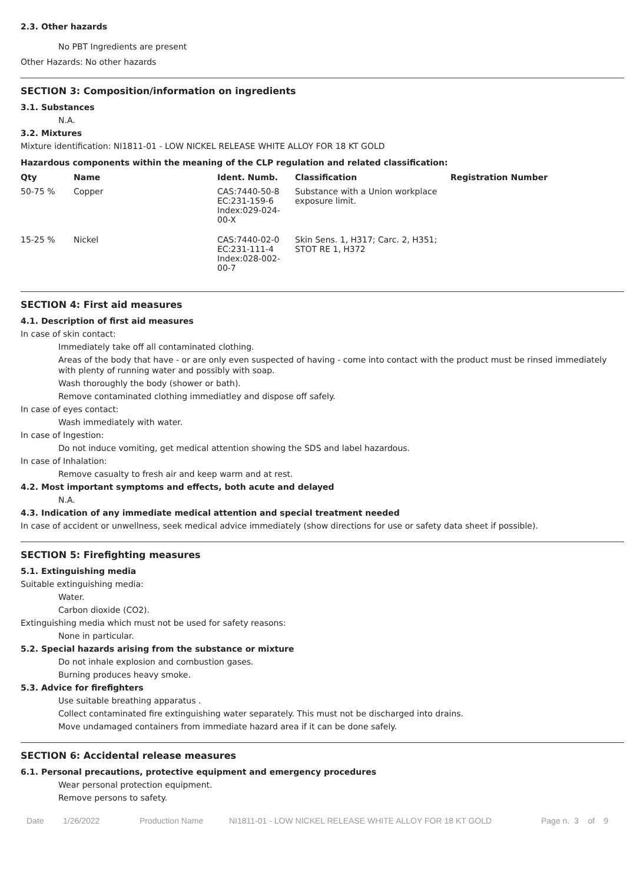2.3. Other hazards
No PBT Ingredients are present
Other Hazards: No other hazards
SECTION 3: Composition/information on ingredients
3.1. Substances
N.A.
3.2. Mixtures
Mixture identification: NI1811-01 - LOW NICKEL RELEASE WHITE ALLOY FOR 18 KT GOLD
Hazardous components within the meaning of the CLP regulation and related classification:
| Qty | Name | Ident. Numb. | Classification | Registration Number |
| --- | --- | --- | --- | --- |
| 50-75 % | Copper | CAS:7440-50-8 EC:231-159-6 Index:029-024- 00-X | Substance with a Union workplace exposure limit. | |
| 15-25 % | Nickel | CAS:7440-02-0 EC:231-111-4 Index:028-002- 00-7 | Skin Sens. 1, H317; Carc. 2, H351; STOT RE 1, H372 | |
SECTION 4: First aid measures
4.1. Description of first aid measures
In case of skin contact:
Immediately take off all contaminated clothing.
Areas of the body that have - or are only even suspected of having - come into contact with the product must be rinsed immediately with plenty of running water and possibly with soap.
Wash thoroughly the body (shower or bath).
Remove contaminated clothing immediatley and dispose off safely.
In case of eyes contact:
Wash immediately with water.
In case of Ingestion:
Do not induce vomiting, get medical attention showing the SDS and label hazardous.
In case of Inhalation:
Remove casualty to fresh air and keep warm and at rest.
4.2. Most important symptoms and effects, both acute and delayed
N.A.
4.3. Indication of any immediate medical attention and special treatment needed
In case of accident or unwellness, seek medical advice immediately (show directions for use or safety data sheet if possible).
SECTION 5: Firefighting measures
5.1. Extinguishing media
Suitable extinguishing media:
Water.
Carbon dioxide (CO2).
Extinguishing media which must not be used for safety reasons:
None in particular.
5.2. Special hazards arising from the substance or mixture
Do not inhale explosion and combustion gases.
Burning produces heavy smoke.
5.3. Advice for firefighters
Use suitable breathing apparatus .
Collect contaminated fire extinguishing water separately. This must not be discharged into drains.
Move undamaged containers from immediate hazard area if it can be done safely.
SECTION 6: Accidental release measures
6.1. Personal precautions, protective equipment and emergency procedures
Wear personal protection equipment.
Remove persons to safety.
Date 1/26/2022 Production Name NI1811-01 - LOW NICKEL RELEASE WHITE ALLOY FOR 18 KT GOLD Page n. 3 of 9